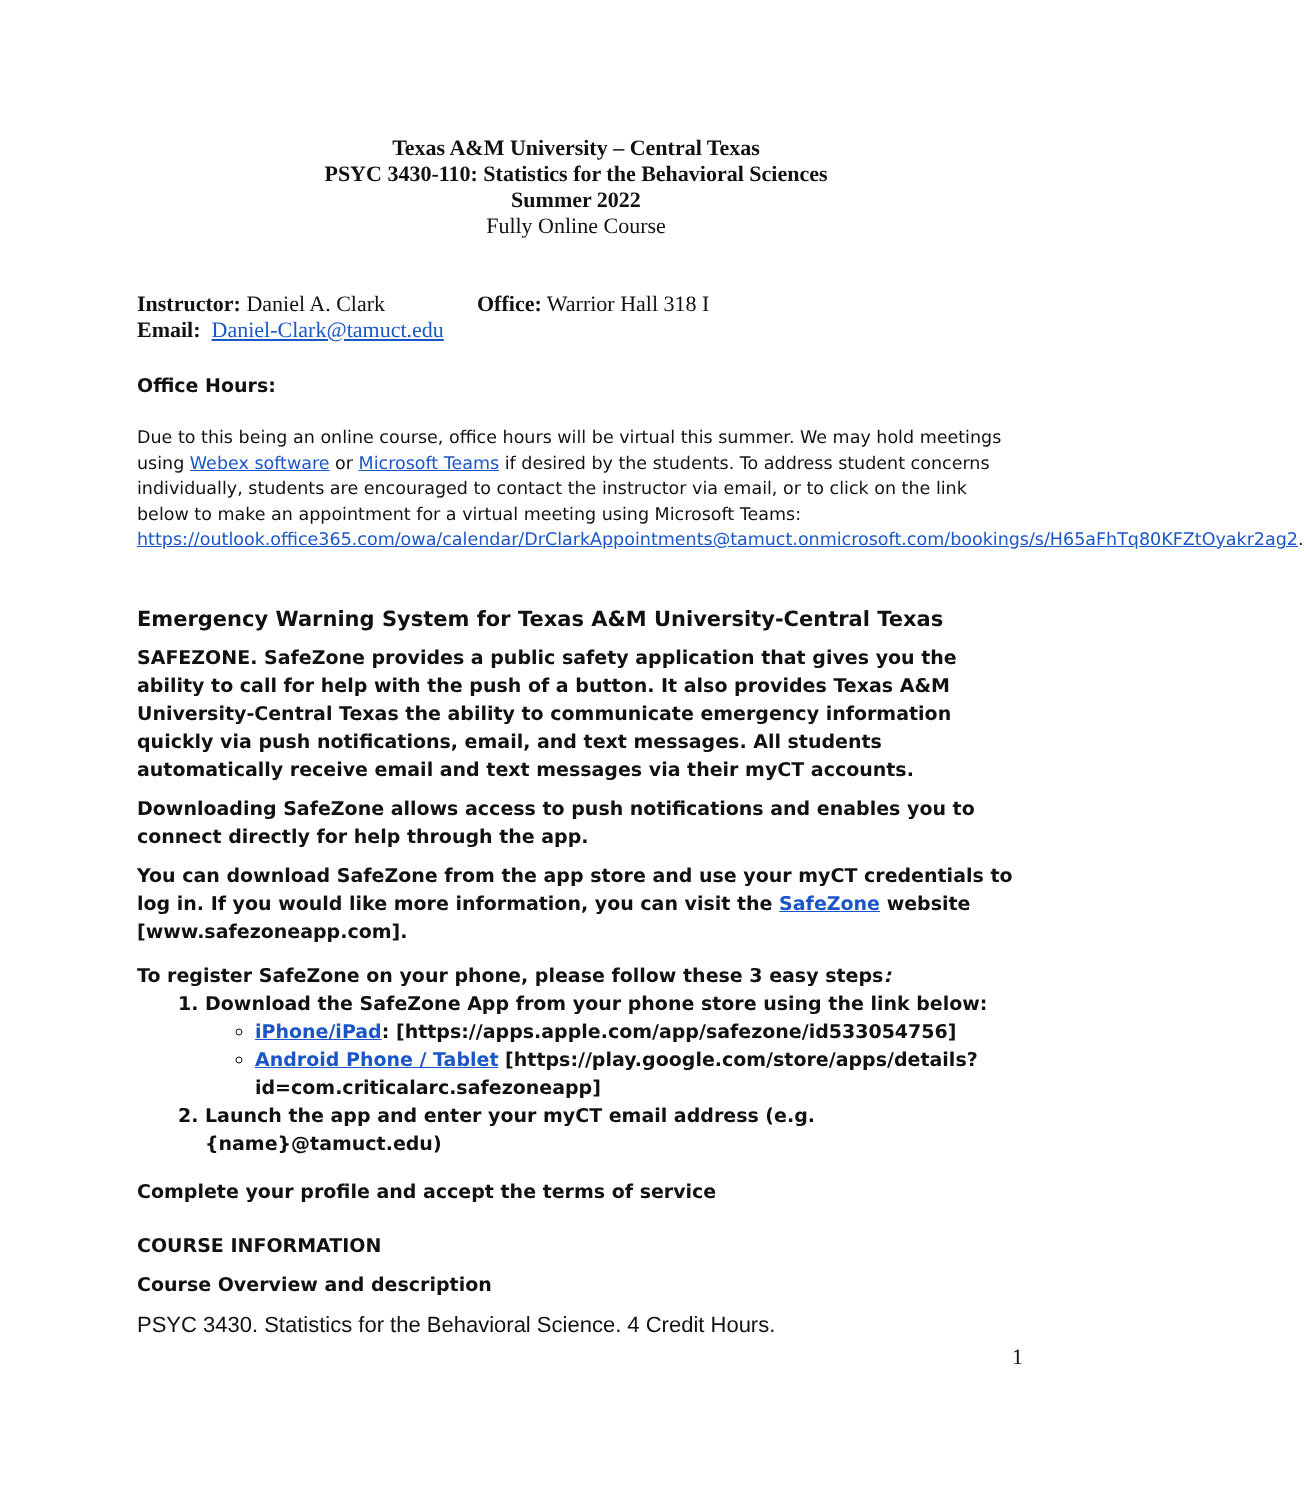Texas A&M University – Central Texas
PSYC 3430-110: Statistics for the Behavioral Sciences
Summer 2022
Fully Online Course
Instructor: Daniel A. Clark Office: Warrior Hall 318 I
Email: Daniel-Clark@tamuct.edu
Office Hours:
Due to this being an online course, office hours will be virtual this summer. We may hold meetings using Webex software or Microsoft Teams if desired by the students. To address student concerns individually, students are encouraged to contact the instructor via email, or to click on the link below to make an appointment for a virtual meeting using Microsoft Teams: https://outlook.office365.com/owa/calendar/DrClarkAppointments@tamuct.onmicrosoft.com/bookings/s/H65aFhTq80KFZtOyakr2ag2.
Emergency Warning System for Texas A&M University-Central Texas
SAFEZONE. SafeZone provides a public safety application that gives you the ability to call for help with the push of a button. It also provides Texas A&M University-Central Texas the ability to communicate emergency information quickly via push notifications, email, and text messages. All students automatically receive email and text messages via their myCT accounts.
Downloading SafeZone allows access to push notifications and enables you to connect directly for help through the app.
You can download SafeZone from the app store and use your myCT credentials to log in. If you would like more information, you can visit the SafeZone website [www.safezoneapp.com].
To register SafeZone on your phone, please follow these 3 easy steps:
1. Download the SafeZone App from your phone store using the link below:
iPhone/iPad: [https://apps.apple.com/app/safezone/id533054756]
Android Phone / Tablet [https://play.google.com/store/apps/details?id=com.criticalarc.safezoneapp]
2. Launch the app and enter your myCT email address (e.g. {name}@tamuct.edu)
Complete your profile and accept the terms of service
COURSE INFORMATION
Course Overview and description
PSYC 3430. Statistics for the Behavioral Science. 4 Credit Hours.
1